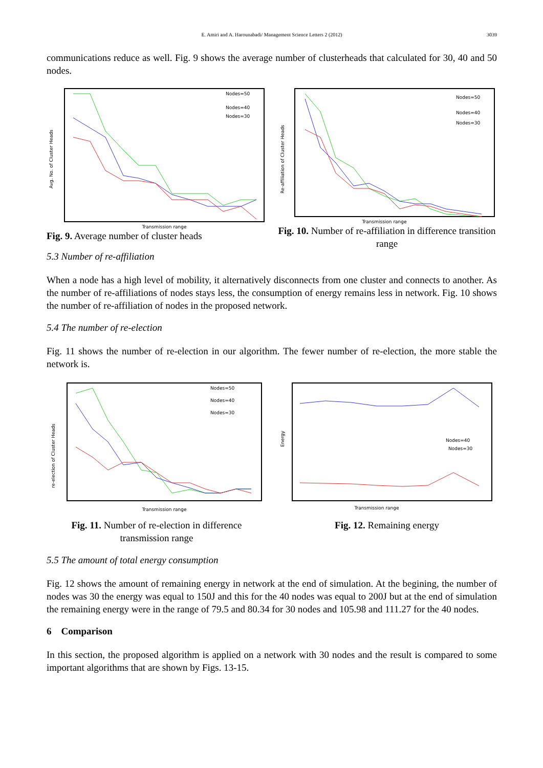E. Amiri and A. Harounabadi/ Management Science Letters 2 (2012) 3039
communications reduce as well. Fig. 9 shows the average number of clusterheads that calculated for 30, 40 and 50 nodes.
Nodes=50
Nodes=40
Nodes=30
Transmission range
Avg. No. of Cluster Heads
Fig. 9. Average number of cluster heads
Nodes=50
Nodes=40
Nodes=30
Transmission range
Re-affiliation of Cluster Heads
Fig. 10. Number of re-affiliation in difference transition range
5.3 Number of re-affiliation
When a node has a high level of mobility, it alternatively disconnects from one cluster and connects to another. As the number of re-affiliations of nodes stays less, the consumption of energy remains less in network. Fig. 10 shows the number of re-affiliation of nodes in the proposed network.
5.4 The number of re-election
Fig. 11 shows the number of re-election in our algorithm. The fewer number of re-election, the more stable the network is.
Nodes=50
Nodes=40
Nodes=30
Transmission range
re-election of Cluster Heads
Fig. 11. Number of re-election in difference transmission range
Nodes=40
Nodes=30
Transmission range
Energy
Fig. 12. Remaining energy
5.5 The amount of total energy consumption
Fig. 12 shows the amount of remaining energy in network at the end of simulation. At the begining, the number of nodes was 30 the energy was equal to 150J and this for the 40 nodes was equal to 200J but at the end of simulation the remaining energy were in the range of 79.5 and 80.34 for 30 nodes and 105.98 and 111.27 for the 40 nodes.
6 Comparison
In this section, the proposed algorithm is applied on a network with 30 nodes and the result is compared to some important algorithms that are shown by Figs. 13-15.